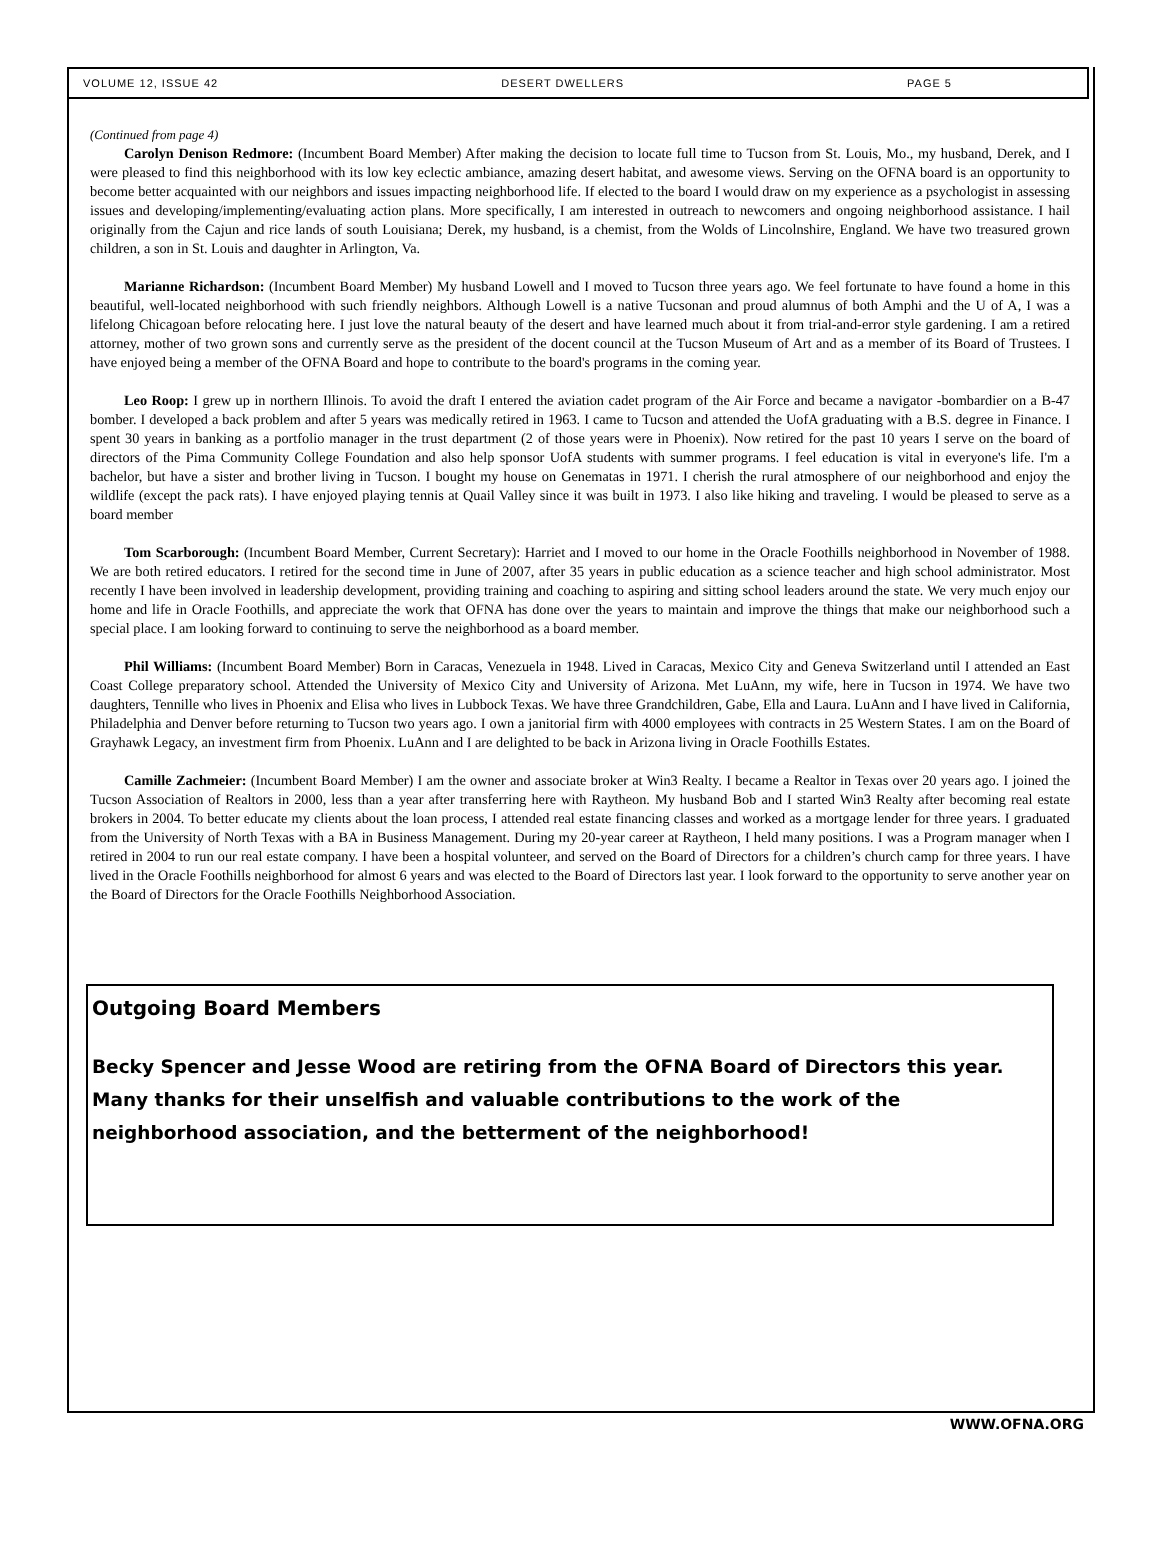VOLUME 12, ISSUE 42 DESERT DWELLERS PAGE 5
(Continued from page 4)
Carolyn Denison Redmore: (Incumbent Board Member) After making the decision to locate full time to Tucson from St. Louis, Mo., my husband, Derek, and I were pleased to find this neighborhood with its low key eclectic ambiance, amazing desert habitat, and awesome views. Serving on the OFNA board is an opportunity to become better acquainted with our neighbors and issues impacting neighborhood life. If elected to the board I would draw on my experience as a psychologist in assessing issues and developing/implementing/evaluating action plans. More specifically, I am interested in outreach to newcomers and ongoing neighborhood assistance. I hail originally from the Cajun and rice lands of south Louisiana; Derek, my husband, is a chemist, from the Wolds of Lincolnshire, England. We have two treasured grown children, a son in St. Louis and daughter in Arlington, Va.
Marianne Richardson: (Incumbent Board Member) My husband Lowell and I moved to Tucson three years ago. We feel fortunate to have found a home in this beautiful, well-located neighborhood with such friendly neighbors. Although Lowell is a native Tucsonan and proud alumnus of both Amphi and the U of A, I was a lifelong Chicagoan before relocating here. I just love the natural beauty of the desert and have learned much about it from trial-and-error style gardening. I am a retired attorney, mother of two grown sons and currently serve as the president of the docent council at the Tucson Museum of Art and as a member of its Board of Trustees. I have enjoyed being a member of the OFNA Board and hope to contribute to the board's programs in the coming year.
Leo Roop: I grew up in northern Illinois. To avoid the draft I entered the aviation cadet program of the Air Force and became a navigator -bombardier on a B-47 bomber. I developed a back problem and after 5 years was medically retired in 1963. I came to Tucson and attended the UofA graduating with a B.S. degree in Finance. I spent 30 years in banking as a portfolio manager in the trust department (2 of those years were in Phoenix). Now retired for the past 10 years I serve on the board of directors of the Pima Community College Foundation and also help sponsor UofA students with summer programs. I feel education is vital in everyone's life. I'm a bachelor, but have a sister and brother living in Tucson. I bought my house on Genematas in 1971. I cherish the rural atmosphere of our neighborhood and enjoy the wildlife (except the pack rats). I have enjoyed playing tennis at Quail Valley since it was built in 1973. I also like hiking and traveling. I would be pleased to serve as a board member
Tom Scarborough: (Incumbent Board Member, Current Secretary): Harriet and I moved to our home in the Oracle Foothills neighborhood in November of 1988. We are both retired educators. I retired for the second time in June of 2007, after 35 years in public education as a science teacher and high school administrator. Most recently I have been involved in leadership development, providing training and coaching to aspiring and sitting school leaders around the state. We very much enjoy our home and life in Oracle Foothills, and appreciate the work that OFNA has done over the years to maintain and improve the things that make our neighborhood such a special place. I am looking forward to continuing to serve the neighborhood as a board member.
Phil Williams: (Incumbent Board Member) Born in Caracas, Venezuela in 1948. Lived in Caracas, Mexico City and Geneva Switzerland until I attended an East Coast College preparatory school. Attended the University of Mexico City and University of Arizona. Met LuAnn, my wife, here in Tucson in 1974. We have two daughters, Tennille who lives in Phoenix and Elisa who lives in Lubbock Texas. We have three Grandchildren, Gabe, Ella and Laura. LuAnn and I have lived in California, Philadelphia and Denver before returning to Tucson two years ago. I own a janitorial firm with 4000 employees with contracts in 25 Western States. I am on the Board of Grayhawk Legacy, an investment firm from Phoenix. LuAnn and I are delighted to be back in Arizona living in Oracle Foothills Estates.
Camille Zachmeier: (Incumbent Board Member) I am the owner and associate broker at Win3 Realty. I became a Realtor in Texas over 20 years ago. I joined the Tucson Association of Realtors in 2000, less than a year after transferring here with Raytheon. My husband Bob and I started Win3 Realty after becoming real estate brokers in 2004. To better educate my clients about the loan process, I attended real estate financing classes and worked as a mortgage lender for three years. I graduated from the University of North Texas with a BA in Business Management. During my 20-year career at Raytheon, I held many positions. I was a Program manager when I retired in 2004 to run our real estate company. I have been a hospital volunteer, and served on the Board of Directors for a children’s church camp for three years. I have lived in the Oracle Foothills neighborhood for almost 6 years and was elected to the Board of Directors last year. I look forward to the opportunity to serve another year on the Board of Directors for the Oracle Foothills Neighborhood Association.
Outgoing Board Members
Becky Spencer and Jesse Wood are retiring from the OFNA Board of Directors this year. Many thanks for their unselfish and valuable contributions to the work of the neighborhood association, and the betterment of the neighborhood!
WWW.OFNA.ORG